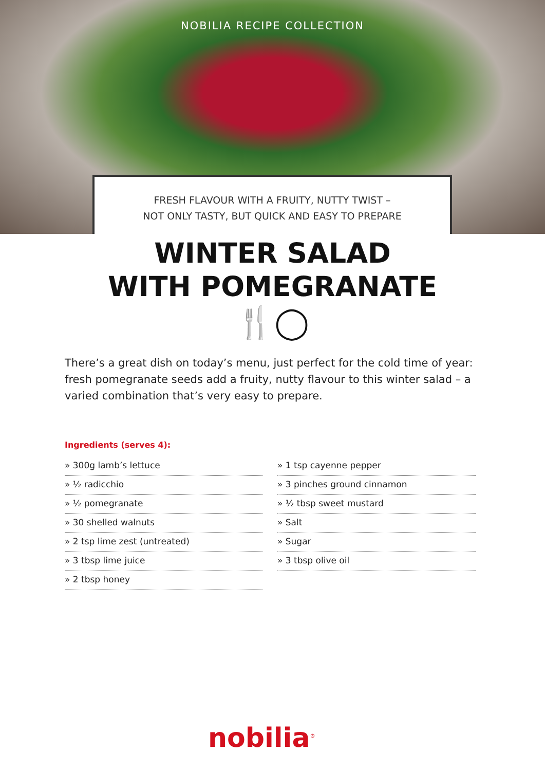NOBILIA RECIPE COLLECTION
FRESH FLAVOUR WITH A FRUITY, NUTTY TWIST –
NOT ONLY TASTY, BUT QUICK AND EASY TO PREPARE
WINTER SALAD
WITH POMEGRANATE
🍴◯
There’s a great dish on today’s menu, just perfect for the cold time of year: fresh pomegranate seeds add a fruity, nutty flavour to this winter salad – a varied combination that’s very easy to prepare.
Ingredients (serves 4):
» 300g lamb’s lettuce
» ½ radicchio
» ½ pomegranate
» 30 shelled walnuts
» 2 tsp lime zest (untreated)
» 3 tbsp lime juice
» 2 tbsp honey
» 1 tsp cayenne pepper
» 3 pinches ground cinnamon
» ½ tbsp sweet mustard
» Salt
» Sugar
» 3 tbsp olive oil
nobilia<sup>®</sup>